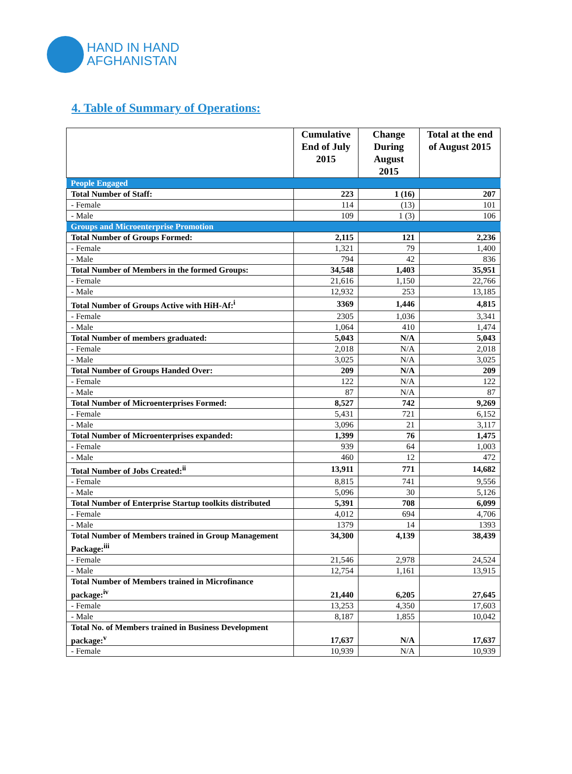HAND IN HAND
AFGHANISTAN
4. Table of Summary of Operations:
| | Cumulative End of July 2015 | Change During August 2015 | Total at the end of August 2015 |
| --- | --- | --- | --- |
| People Engaged | | | |
| Total Number of Staff: | 223 | 1 (16) | 207 |
| - Female | 114 | (13) | 101 |
| - Male | 109 | 1 (3) | 106 |
| Groups and Microenterprise Promotion | | | |
| Total Number of Groups Formed: | 2,115 | 121 | 2,236 |
| - Female | 1,321 | 79 | 1,400 |
| - Male | 794 | 42 | 836 |
| Total Number of Members in the formed Groups: | 34,548 | 1,403 | 35,951 |
| - Female | 21,616 | 1,150 | 22,766 |
| - Male | 12,932 | 253 | 13,185 |
| Total Number of Groups Active with HiH-Af:<sup>i</sup> | 3369 | 1,446 | 4,815 |
| - Female | 2305 | 1,036 | 3,341 |
| - Male | 1,064 | 410 | 1,474 |
| Total Number of members graduated: | 5,043 | N/A | 5,043 |
| - Female | 2,018 | N/A | 2,018 |
| - Male | 3,025 | N/A | 3,025 |
| Total Number of Groups Handed Over: | 209 | N/A | 209 |
| - Female | 122 | N/A | 122 |
| - Male | 87 | N/A | 87 |
| Total Number of Microenterprises Formed: | 8,527 | 742 | 9,269 |
| - Female | 5,431 | 721 | 6,152 |
| - Male | 3,096 | 21 | 3,117 |
| Total Number of Microenterprises expanded: | 1,399 | 76 | 1,475 |
| - Female | 939 | 64 | 1,003 |
| - Male | 460 | 12 | 472 |
| Total Number of Jobs Created:<sup>ii</sup> | 13,911 | 771 | 14,682 |
| - Female | 8,815 | 741 | 9,556 |
| - Male | 5,096 | 30 | 5,126 |
| Total Number of Enterprise Startup toolkits distributed | 5,391 | 708 | 6,099 |
| - Female | 4,012 | 694 | 4,706 |
| - Male | 1379 | 14 | 1393 |
| Total Number of Members trained in Group Management Package:<sup>iii</sup> | 34,300 | 4,139 | 38,439 |
| - Female | 21,546 | 2,978 | 24,524 |
| - Male | 12,754 | 1,161 | 13,915 |
| Total Number of Members trained in Microfinance package:<sup>iv</sup> | 21,440 | 6,205 | 27,645 |
| - Female | 13,253 | 4,350 | 17,603 |
| - Male | 8,187 | 1,855 | 10,042 |
| Total No. of Members trained in Business Development package:<sup>v</sup> | 17,637 | N/A | 17,637 |
| - Female | 10,939 | N/A | 10,939 |